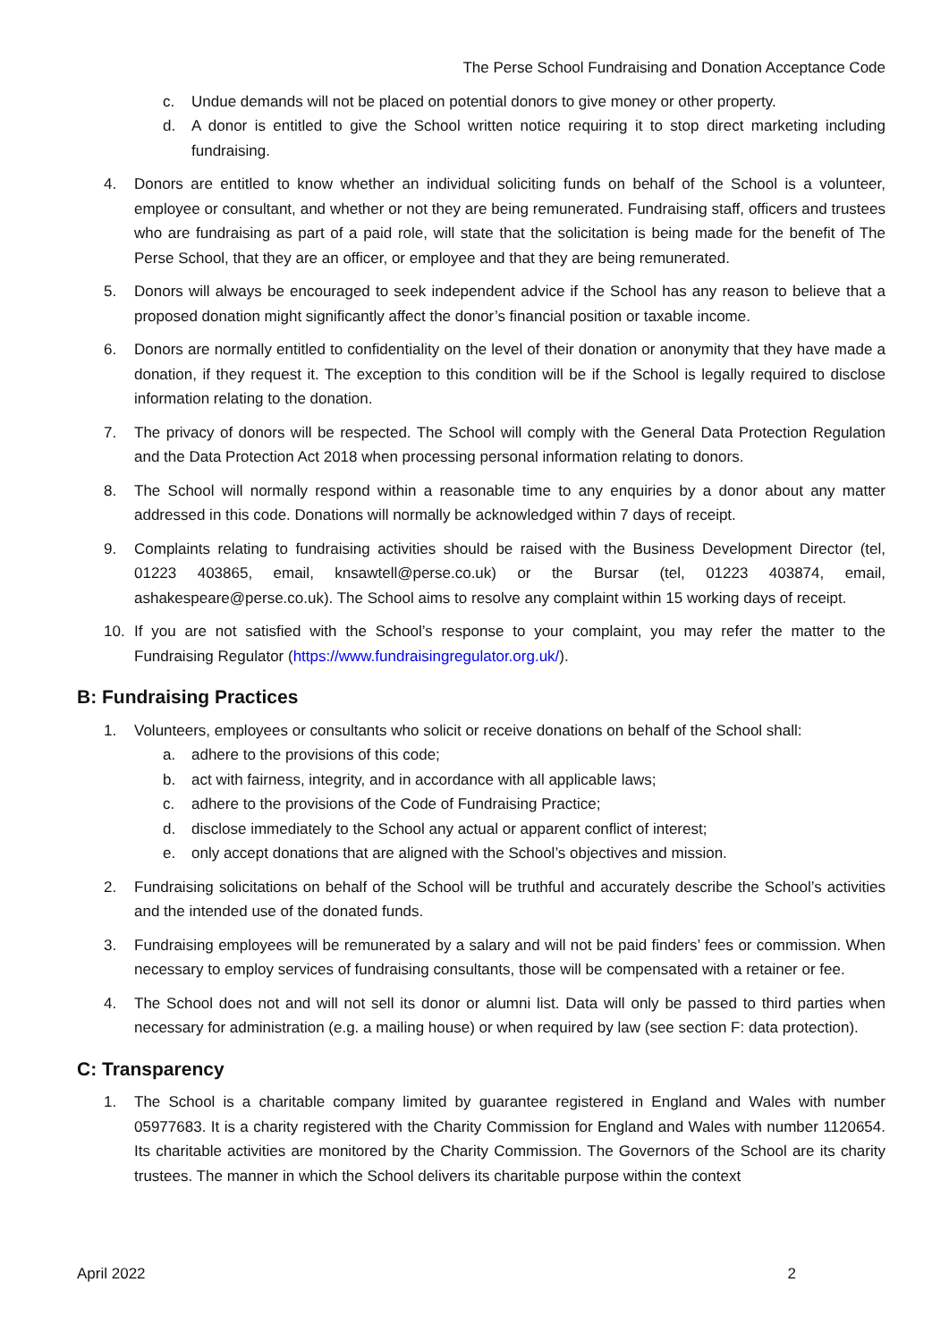The Perse School Fundraising and Donation Acceptance Code
c. Undue demands will not be placed on potential donors to give money or other property.
d. A donor is entitled to give the School written notice requiring it to stop direct marketing including fundraising.
4. Donors are entitled to know whether an individual soliciting funds on behalf of the School is a volunteer, employee or consultant, and whether or not they are being remunerated. Fundraising staff, officers and trustees who are fundraising as part of a paid role, will state that the solicitation is being made for the benefit of The Perse School, that they are an officer, or employee and that they are being remunerated.
5. Donors will always be encouraged to seek independent advice if the School has any reason to believe that a proposed donation might significantly affect the donor’s financial position or taxable income.
6. Donors are normally entitled to confidentiality on the level of their donation or anonymity that they have made a donation, if they request it. The exception to this condition will be if the School is legally required to disclose information relating to the donation.
7. The privacy of donors will be respected. The School will comply with the General Data Protection Regulation and the Data Protection Act 2018 when processing personal information relating to donors.
8. The School will normally respond within a reasonable time to any enquiries by a donor about any matter addressed in this code. Donations will normally be acknowledged within 7 days of receipt.
9. Complaints relating to fundraising activities should be raised with the Business Development Director (tel, 01223 403865, email, knsawtell@perse.co.uk) or the Bursar (tel, 01223 403874, email, ashakespeare@perse.co.uk). The School aims to resolve any complaint within 15 working days of receipt.
10. If you are not satisfied with the School’s response to your complaint, you may refer the matter to the Fundraising Regulator (https://www.fundraisingregulator.org.uk/).
B: Fundraising Practices
1. Volunteers, employees or consultants who solicit or receive donations on behalf of the School shall:
a. adhere to the provisions of this code;
b. act with fairness, integrity, and in accordance with all applicable laws;
c. adhere to the provisions of the Code of Fundraising Practice;
d. disclose immediately to the School any actual or apparent conflict of interest;
e. only accept donations that are aligned with the School’s objectives and mission.
2. Fundraising solicitations on behalf of the School will be truthful and accurately describe the School’s activities and the intended use of the donated funds.
3. Fundraising employees will be remunerated by a salary and will not be paid finders’ fees or commission. When necessary to employ services of fundraising consultants, those will be compensated with a retainer or fee.
4. The School does not and will not sell its donor or alumni list. Data will only be passed to third parties when necessary for administration (e.g. a mailing house) or when required by law (see section F: data protection).
C: Transparency
1. The School is a charitable company limited by guarantee registered in England and Wales with number 05977683. It is a charity registered with the Charity Commission for England and Wales with number 1120654. Its charitable activities are monitored by the Charity Commission. The Governors of the School are its charity trustees. The manner in which the School delivers its charitable purpose within the context
April 2022 2